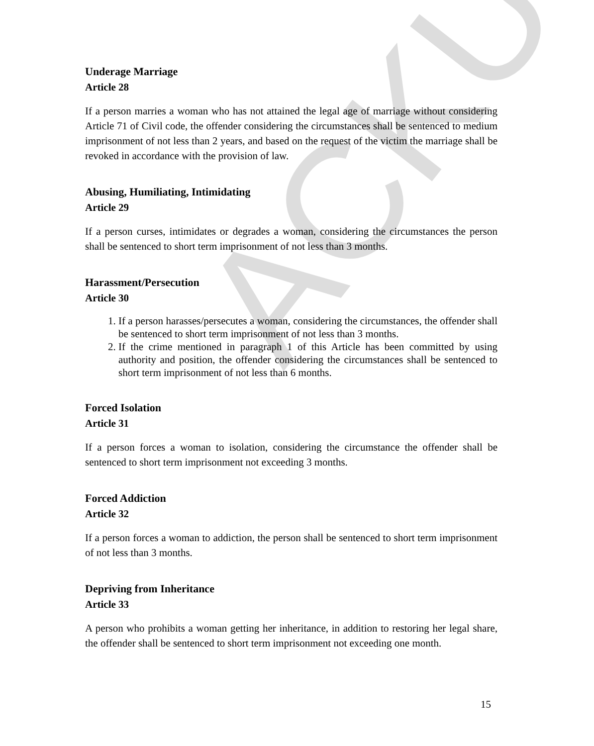ACKU
Underage Marriage
Article 28
If a person marries a woman who has not attained the legal age of marriage without considering Article 71 of Civil code, the offender considering the circumstances shall be sentenced to medium imprisonment of not less than 2 years, and based on the request of the victim the marriage shall be revoked in accordance with the provision of law.
Abusing, Humiliating, Intimidating
Article 29
If a person curses, intimidates or degrades a woman, considering the circumstances the person shall be sentenced to short term imprisonment of not less than 3 months.
Harassment/Persecution
Article 30
1. If a person harasses/persecutes a woman, considering the circumstances, the offender shall be sentenced to short term imprisonment of not less than 3 months.
2. If the crime mentioned in paragraph 1 of this Article has been committed by using authority and position, the offender considering the circumstances shall be sentenced to short term imprisonment of not less than 6 months.
Forced Isolation
Article 31
If a person forces a woman to isolation, considering the circumstance the offender shall be sentenced to short term imprisonment not exceeding 3 months.
Forced Addiction
Article 32
If a person forces a woman to addiction, the person shall be sentenced to short term imprisonment of not less than 3 months.
Depriving from Inheritance
Article 33
A person who prohibits a woman getting her inheritance, in addition to restoring her legal share, the offender shall be sentenced to short term imprisonment not exceeding one month.
15